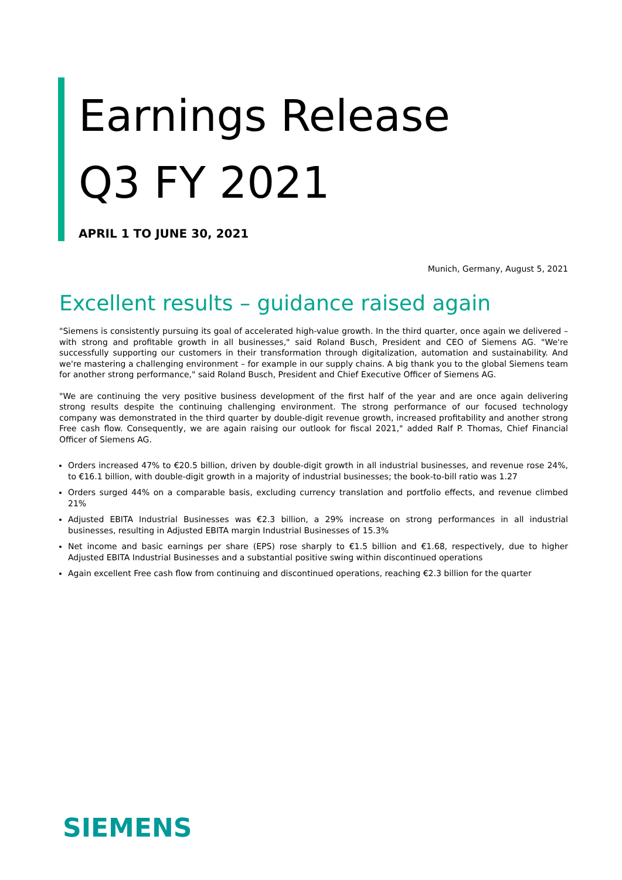Earnings Release
Q3 FY 2021
APRIL 1 TO JUNE 30, 2021
Munich, Germany, August 5, 2021
Excellent results – guidance raised again
"Siemens is consistently pursuing its goal of accelerated high-value growth. In the third quarter, once again we delivered – with strong and profitable growth in all businesses," said Roland Busch, President and CEO of Siemens AG. "We're successfully supporting our customers in their transformation through digitalization, automation and sustainability. And we're mastering a challenging environment – for example in our supply chains. A big thank you to the global Siemens team for another strong performance," said Roland Busch, President and Chief Executive Officer of Siemens AG.
"We are continuing the very positive business development of the first half of the year and are once again delivering strong results despite the continuing challenging environment. The strong performance of our focused technology company was demonstrated in the third quarter by double-digit revenue growth, increased profitability and another strong Free cash flow. Consequently, we are again raising our outlook for fiscal 2021," added Ralf P. Thomas, Chief Financial Officer of Siemens AG.
Orders increased 47% to €20.5 billion, driven by double-digit growth in all industrial businesses, and revenue rose 24%, to €16.1 billion, with double-digit growth in a majority of industrial businesses; the book-to-bill ratio was 1.27
Orders surged 44% on a comparable basis, excluding currency translation and portfolio effects, and revenue climbed 21%
Adjusted EBITA Industrial Businesses was €2.3 billion, a 29% increase on strong performances in all industrial businesses, resulting in Adjusted EBITA margin Industrial Businesses of 15.3%
Net income and basic earnings per share (EPS) rose sharply to €1.5 billion and €1.68, respectively, due to higher Adjusted EBITA Industrial Businesses and a substantial positive swing within discontinued operations
Again excellent Free cash flow from continuing and discontinued operations, reaching €2.3 billion for the quarter
SIEMENS